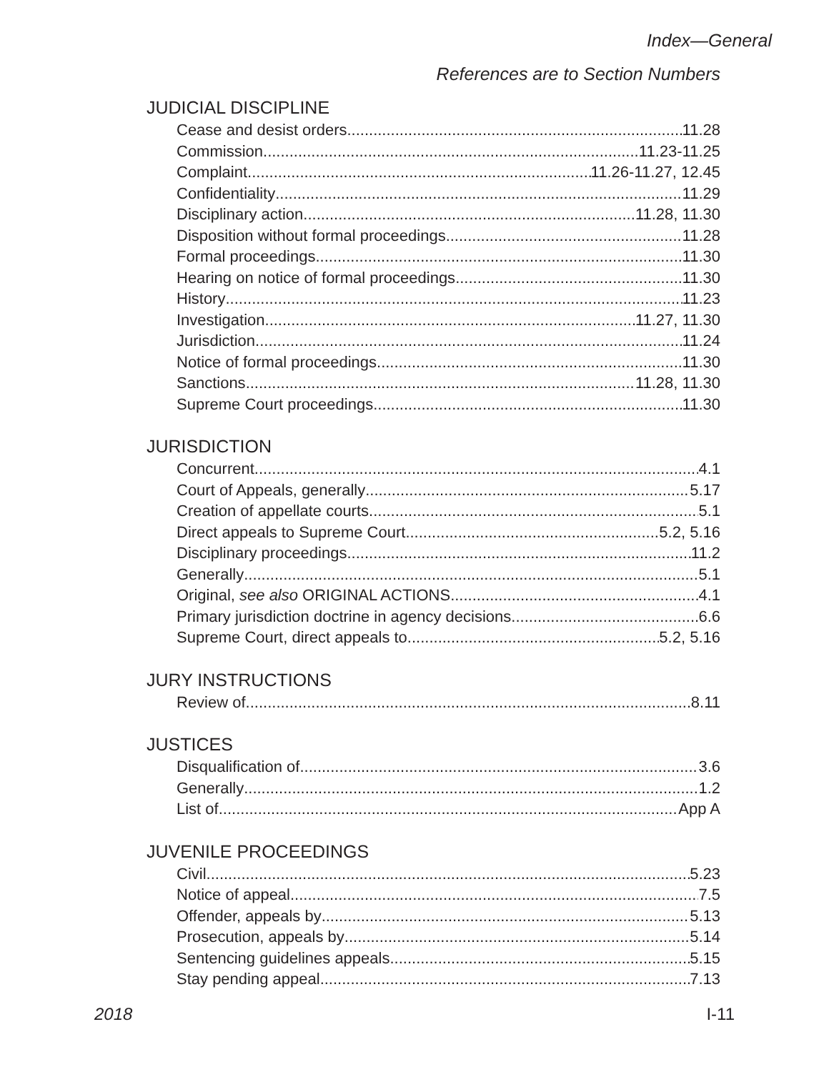Index—General
References are to Section Numbers
JUDICIAL DISCIPLINE
Cease and desist orders 11.28
Commission 11.23-11.25
Complaint 11.26-11.27, 12.45
Confidentiality 11.29
Disciplinary action 11.28, 11.30
Disposition without formal proceedings 11.28
Formal proceedings 11.30
Hearing on notice of formal proceedings 11.30
History 11.23
Investigation 11.27, 11.30
Jurisdiction 11.24
Notice of formal proceedings 11.30
Sanctions 11.28, 11.30
Supreme Court proceedings 11.30
JURISDICTION
Concurrent 4.1
Court of Appeals, generally 5.17
Creation of appellate courts 5.1
Direct appeals to Supreme Court 5.2, 5.16
Disciplinary proceedings 11.2
Generally 5.1
Original, see also ORIGINAL ACTIONS 4.1
Primary jurisdiction doctrine in agency decisions 6.6
Supreme Court, direct appeals to 5.2, 5.16
JURY INSTRUCTIONS
Review of 8.11
JUSTICES
Disqualification of 3.6
Generally 1.2
List of App A
JUVENILE PROCEEDINGS
Civil 5.23
Notice of appeal 7.5
Offender, appeals by 5.13
Prosecution, appeals by 5.14
Sentencing guidelines appeals 5.15
Stay pending appeal 7.13
2018 I-11